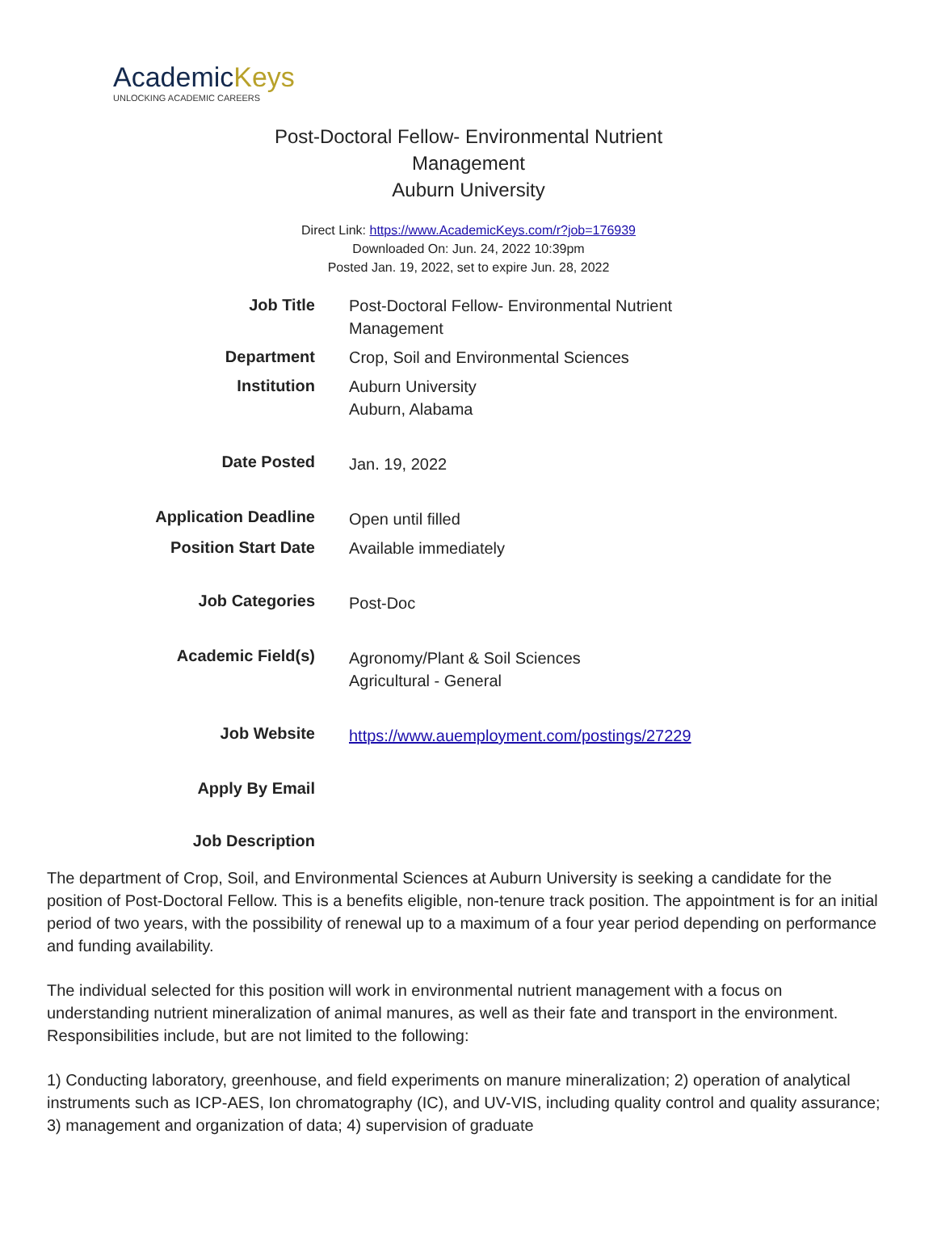AcademicKeys
UNLOCKING ACADEMIC CAREERS
Post-Doctoral Fellow- Environmental Nutrient Management
Auburn University
Direct Link: https://www.AcademicKeys.com/r?job=176939
Downloaded On: Jun. 24, 2022 10:39pm
Posted Jan. 19, 2022, set to expire Jun. 28, 2022
| Job Title | Post-Doctoral Fellow- Environmental Nutrient Management |
| Department | Crop, Soil and Environmental Sciences |
| Institution | Auburn University Auburn, Alabama |
| Date Posted | Jan. 19, 2022 |
| Application Deadline | Open until filled |
| Position Start Date | Available immediately |
| Job Categories | Post-Doc |
| Academic Field(s) | Agronomy/Plant & Soil Sciences Agricultural - General |
| Job Website | https://www.auemployment.com/postings/27229 |
| Apply By Email | |
| Job Description | |
The department of Crop, Soil, and Environmental Sciences at Auburn University is seeking a candidate for the position of Post-Doctoral Fellow. This is a benefits eligible, non-tenure track position. The appointment is for an initial period of two years, with the possibility of renewal up to a maximum of a four year period depending on performance and funding availability.
The individual selected for this position will work in environmental nutrient management with a focus on understanding nutrient mineralization of animal manures, as well as their fate and transport in the environment. Responsibilities include, but are not limited to the following:
1) Conducting laboratory, greenhouse, and field experiments on manure mineralization; 2) operation of analytical instruments such as ICP-AES, Ion chromatography (IC), and UV-VIS, including quality control and quality assurance; 3) management and organization of data; 4) supervision of graduate